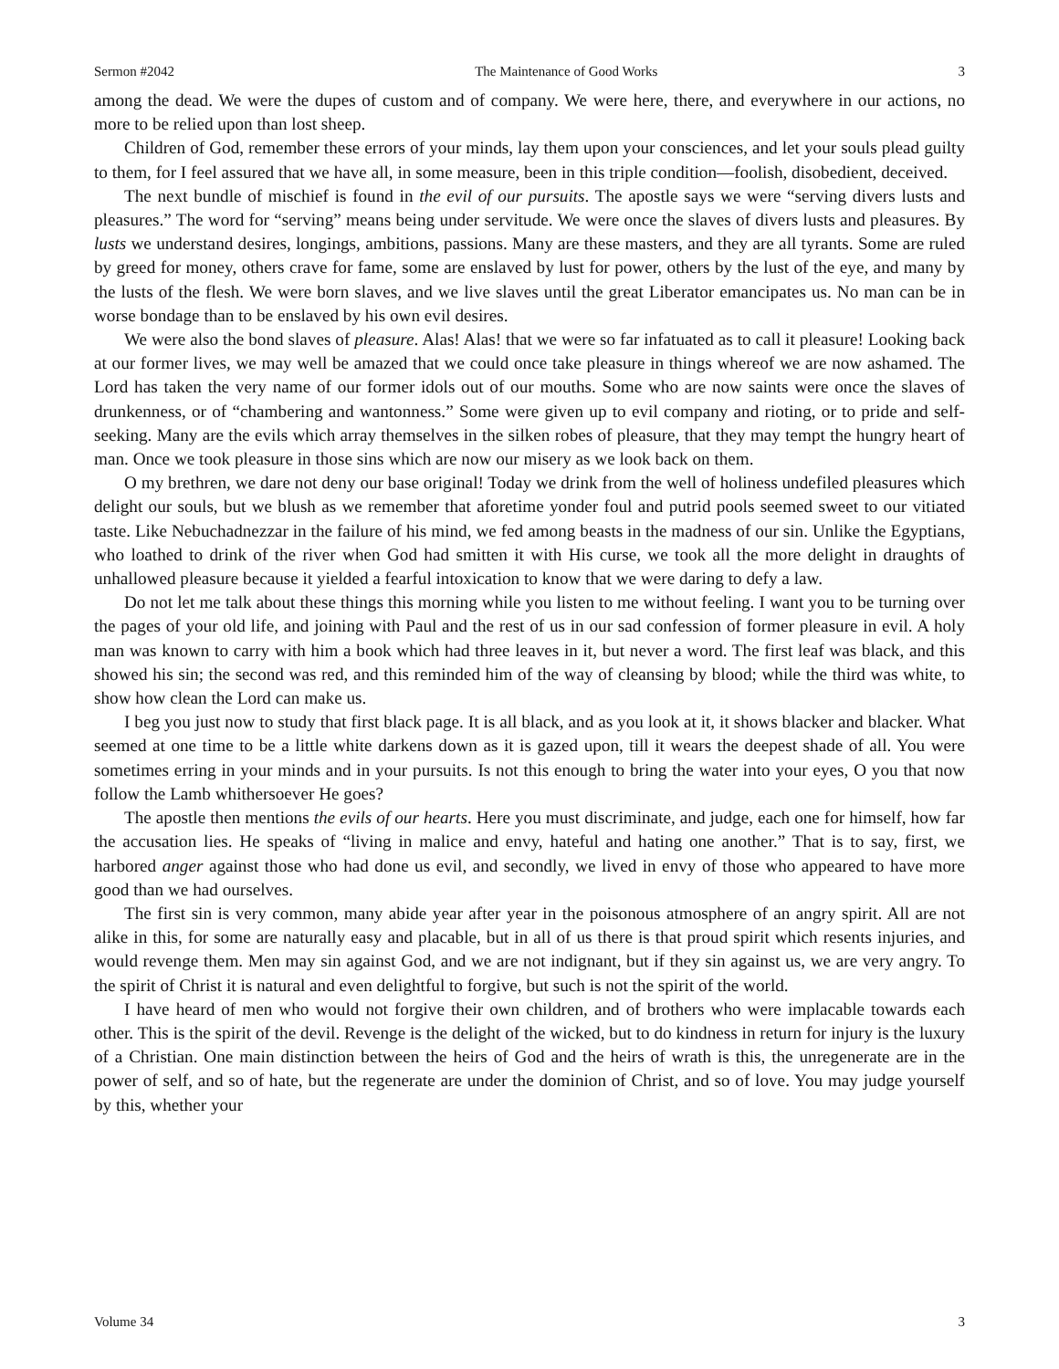Sermon #2042 The Maintenance of Good Works 3
among the dead. We were the dupes of custom and of company. We were here, there, and everywhere in our actions, no more to be relied upon than lost sheep.
Children of God, remember these errors of your minds, lay them upon your consciences, and let your souls plead guilty to them, for I feel assured that we have all, in some measure, been in this triple condition—foolish, disobedient, deceived.
The next bundle of mischief is found in the evil of our pursuits. The apostle says we were “serving divers lusts and pleasures.” The word for “serving” means being under servitude. We were once the slaves of divers lusts and pleasures. By lusts we understand desires, longings, ambitions, passions. Many are these masters, and they are all tyrants. Some are ruled by greed for money, others crave for fame, some are enslaved by lust for power, others by the lust of the eye, and many by the lusts of the flesh. We were born slaves, and we live slaves until the great Liberator emancipates us. No man can be in worse bondage than to be enslaved by his own evil desires.
We were also the bond slaves of pleasure. Alas! Alas! that we were so far infatuated as to call it pleasure! Looking back at our former lives, we may well be amazed that we could once take pleasure in things whereof we are now ashamed. The Lord has taken the very name of our former idols out of our mouths. Some who are now saints were once the slaves of drunkenness, or of “chambering and wantonness.” Some were given up to evil company and rioting, or to pride and self-seeking. Many are the evils which array themselves in the silken robes of pleasure, that they may tempt the hungry heart of man. Once we took pleasure in those sins which are now our misery as we look back on them.
O my brethren, we dare not deny our base original! Today we drink from the well of holiness undefiled pleasures which delight our souls, but we blush as we remember that aforetime yonder foul and putrid pools seemed sweet to our vitiated taste. Like Nebuchadnezzar in the failure of his mind, we fed among beasts in the madness of our sin. Unlike the Egyptians, who loathed to drink of the river when God had smitten it with His curse, we took all the more delight in draughts of unhallowed pleasure because it yielded a fearful intoxication to know that we were daring to defy a law.
Do not let me talk about these things this morning while you listen to me without feeling. I want you to be turning over the pages of your old life, and joining with Paul and the rest of us in our sad confession of former pleasure in evil. A holy man was known to carry with him a book which had three leaves in it, but never a word. The first leaf was black, and this showed his sin; the second was red, and this reminded him of the way of cleansing by blood; while the third was white, to show how clean the Lord can make us.
I beg you just now to study that first black page. It is all black, and as you look at it, it shows blacker and blacker. What seemed at one time to be a little white darkens down as it is gazed upon, till it wears the deepest shade of all. You were sometimes erring in your minds and in your pursuits. Is not this enough to bring the water into your eyes, O you that now follow the Lamb whithersoever He goes?
The apostle then mentions the evils of our hearts. Here you must discriminate, and judge, each one for himself, how far the accusation lies. He speaks of “living in malice and envy, hateful and hating one another.” That is to say, first, we harbored anger against those who had done us evil, and secondly, we lived in envy of those who appeared to have more good than we had ourselves.
The first sin is very common, many abide year after year in the poisonous atmosphere of an angry spirit. All are not alike in this, for some are naturally easy and placable, but in all of us there is that proud spirit which resents injuries, and would revenge them. Men may sin against God, and we are not indignant, but if they sin against us, we are very angry. To the spirit of Christ it is natural and even delightful to forgive, but such is not the spirit of the world.
I have heard of men who would not forgive their own children, and of brothers who were implacable towards each other. This is the spirit of the devil. Revenge is the delight of the wicked, but to do kindness in return for injury is the luxury of a Christian. One main distinction between the heirs of God and the heirs of wrath is this, the unregenerate are in the power of self, and so of hate, but the regenerate are under the dominion of Christ, and so of love. You may judge yourself by this, whether your
Volume 34 3